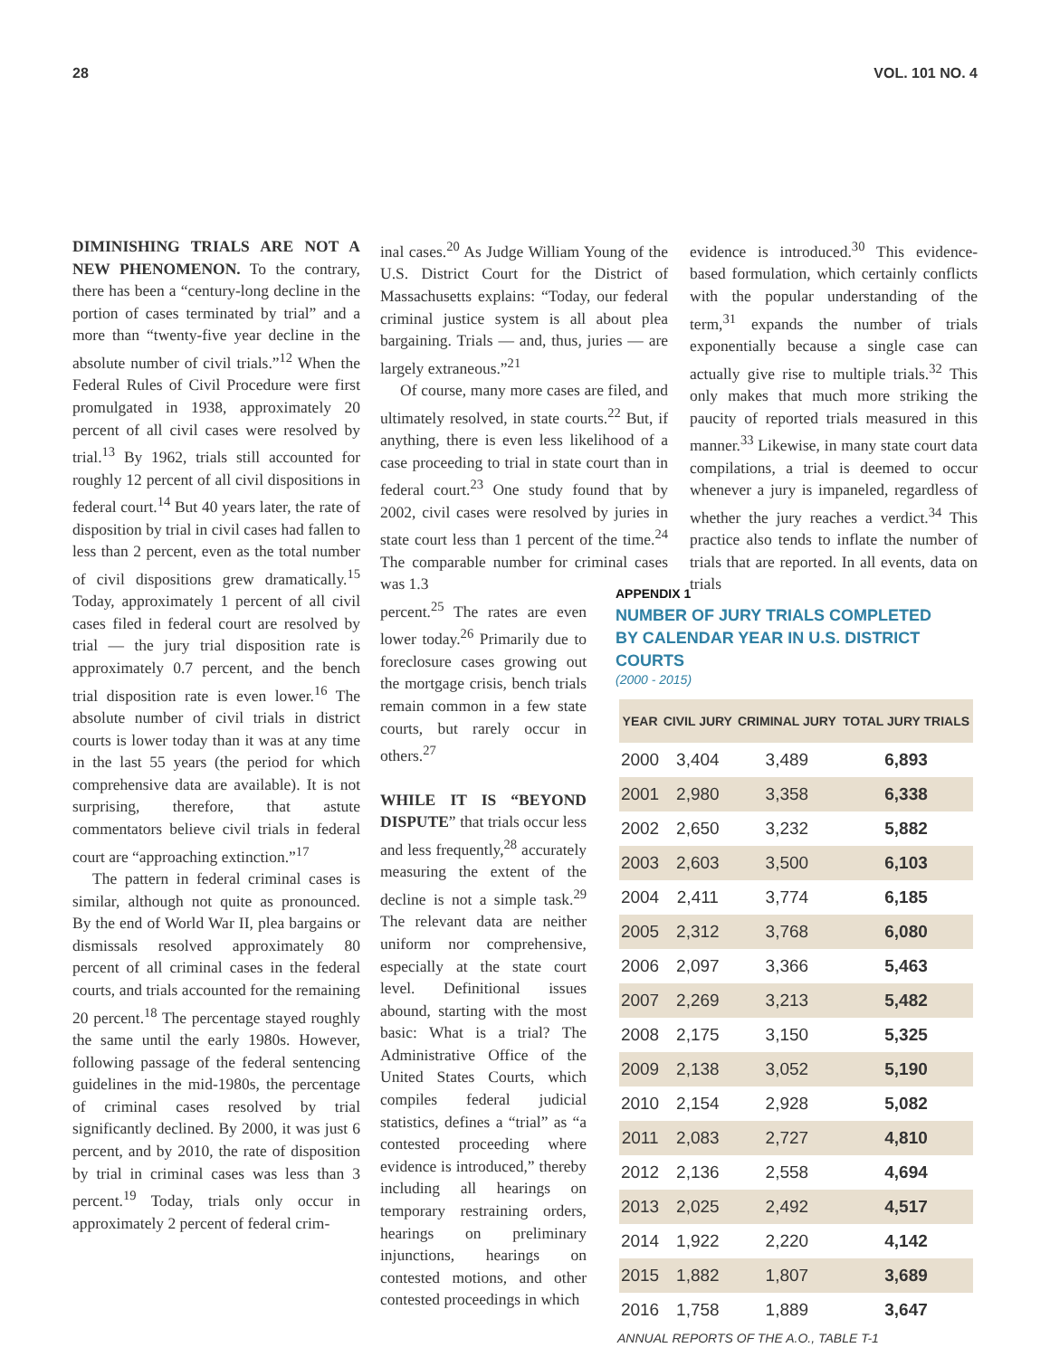28 VOL. 101 NO. 4
DIMINISHING TRIALS ARE NOT A NEW PHENOMENON. To the contrary, there has been a “century-long decline in the portion of cases terminated by trial” and a more than “twenty-five year decline in the absolute number of civil trials.”<sup>12</sup> When the Federal Rules of Civil Procedure were first promulgated in 1938, approximately 20 percent of all civil cases were resolved by trial.<sup>13</sup> By 1962, trials still accounted for roughly 12 percent of all civil dispositions in federal court.<sup>14</sup> But 40 years later, the rate of disposition by trial in civil cases had fallen to less than 2 percent, even as the total number of civil dispositions grew dramatically.<sup>15</sup> Today, approximately 1 percent of all civil cases filed in federal court are resolved by trial — the jury trial disposition rate is approximately 0.7 percent, and the bench trial disposition rate is even lower.<sup>16</sup> The absolute number of civil trials in district courts is lower today than it was at any time in the last 55 years (the period for which comprehensive data are available). It is not surprising, therefore, that astute commentators believe civil trials in federal court are “approaching extinction.”<sup>17</sup>
The pattern in federal criminal cases is similar, although not quite as pronounced. By the end of World War II, plea bargains or dismissals resolved approximately 80 percent of all criminal cases in the federal courts, and trials accounted for the remaining 20 percent.<sup>18</sup> The percentage stayed roughly the same until the early 1980s. However, following passage of the federal sentencing guidelines in the mid-1980s, the percentage of criminal cases resolved by trial significantly declined. By 2000, it was just 6 percent, and by 2010, the rate of disposition by trial in criminal cases was less than 3 percent.<sup>19</sup> Today, trials only occur in approximately 2 percent of federal crim-
inal cases.<sup>20</sup> As Judge William Young of the U.S. District Court for the District of Massachusetts explains: “Today, our federal criminal justice system is all about plea bargaining. Trials — and, thus, juries — are largely extraneous.”<sup>21</sup>
Of course, many more cases are filed, and ultimately resolved, in state courts.<sup>22</sup> But, if anything, there is even less likelihood of a case proceeding to trial in state court than in federal court.<sup>23</sup> One study found that by 2002, civil cases were resolved by juries in state court less than 1 percent of the time.<sup>24</sup> The comparable number for criminal cases was 1.3
percent.<sup>25</sup> The rates are even lower today.<sup>26</sup> Primarily due to foreclosure cases growing out the mortgage crisis, bench trials remain common in a few state courts, but rarely occur in others.<sup>27</sup>
WHILE IT IS “BEYOND DISPUTE” that trials occur less and less frequently,<sup>28</sup> accurately measuring the extent of the decline is not a simple task.<sup>29</sup> The relevant data are neither uniform nor comprehensive, especially at the state court level. Definitional issues abound, starting with the most basic: What is a trial? The Administrative Office of the United States Courts, which compiles federal judicial statistics, defines a “trial” as “a contested proceeding where evidence is introduced,” thereby including all hearings on temporary restraining orders, hearings on preliminary injunctions, hearings on contested motions, and other contested proceedings in which
evidence is introduced.<sup>30</sup> This evidence-based formulation, which certainly conflicts with the popular understanding of the term,<sup>31</sup> expands the number of trials exponentially because a single case can actually give rise to multiple trials.<sup>32</sup> This only makes that much more striking the paucity of reported trials measured in this manner.<sup>33</sup> Likewise, in many state court data compilations, a trial is deemed to occur whenever a jury is impaneled, regardless of whether the jury reaches a verdict.<sup>34</sup> This practice also tends to inflate the number of trials that are reported. In all events, data on trials
APPENDIX 1
NUMBER OF JURY TRIALS COMPLETED
BY CALENDAR YEAR IN U.S. DISTRICT COURTS
(2000 - 2015)
| YEAR | CIVIL JURY | CRIMINAL JURY | TOTAL JURY TRIALS |
| --- | --- | --- | --- |
| 2000 | 3,404 | 3,489 | 6,893 |
| 2001 | 2,980 | 3,358 | 6,338 |
| 2002 | 2,650 | 3,232 | 5,882 |
| 2003 | 2,603 | 3,500 | 6,103 |
| 2004 | 2,411 | 3,774 | 6,185 |
| 2005 | 2,312 | 3,768 | 6,080 |
| 2006 | 2,097 | 3,366 | 5,463 |
| 2007 | 2,269 | 3,213 | 5,482 |
| 2008 | 2,175 | 3,150 | 5,325 |
| 2009 | 2,138 | 3,052 | 5,190 |
| 2010 | 2,154 | 2,928 | 5,082 |
| 2011 | 2,083 | 2,727 | 4,810 |
| 2012 | 2,136 | 2,558 | 4,694 |
| 2013 | 2,025 | 2,492 | 4,517 |
| 2014 | 1,922 | 2,220 | 4,142 |
| 2015 | 1,882 | 1,807 | 3,689 |
| 2016 | 1,758 | 1,889 | 3,647 |
ANNUAL REPORTS OF THE A.O., TABLE T-1